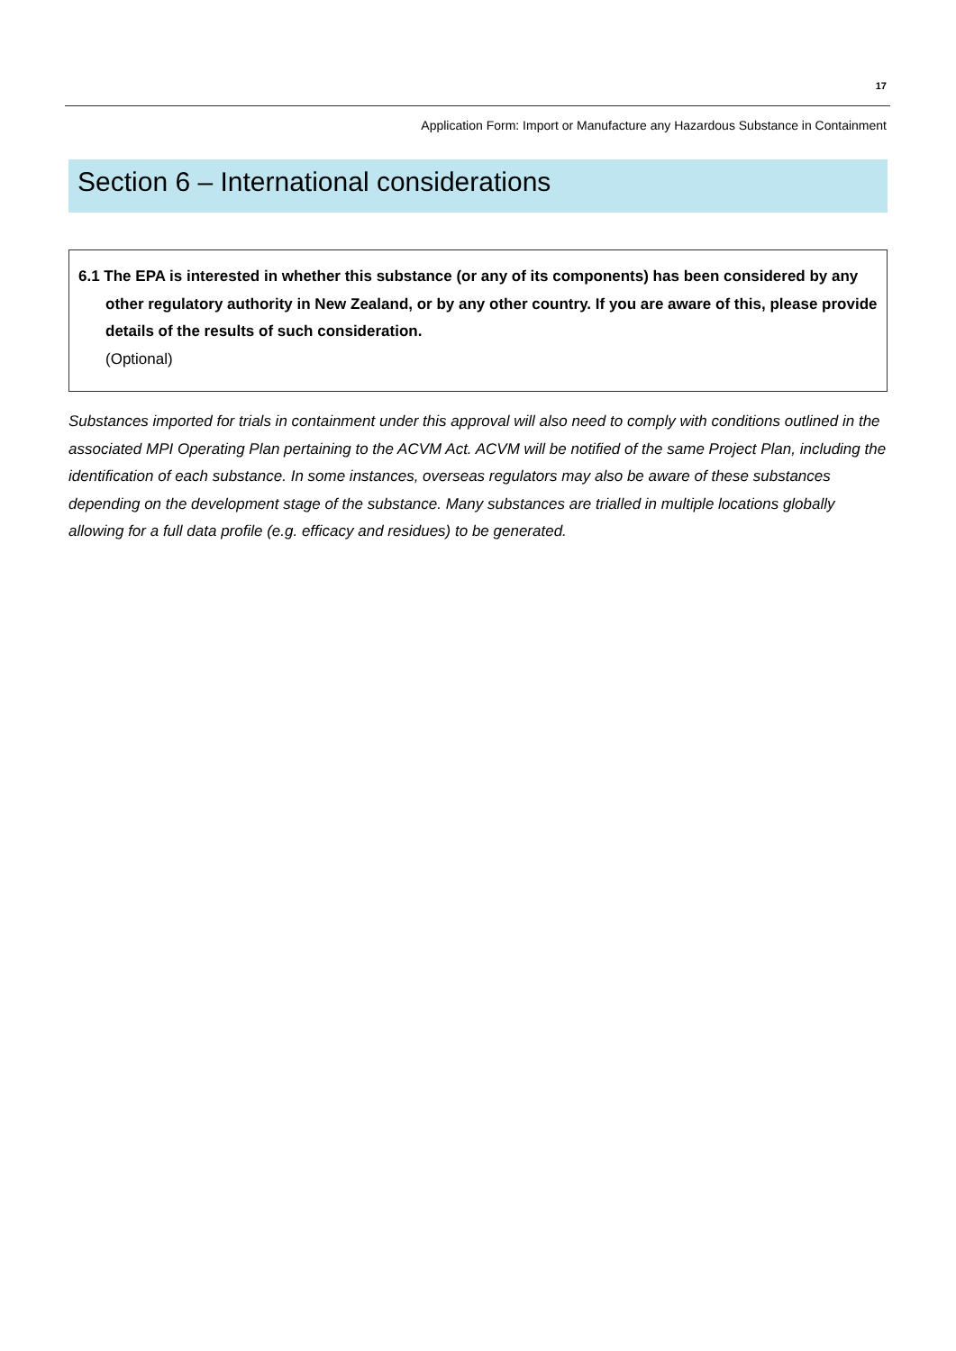17
Application Form: Import or Manufacture any Hazardous Substance in Containment
Section 6 – International considerations
6.1 The EPA is interested in whether this substance (or any of its components) has been considered by any other regulatory authority in New Zealand, or by any other country. If you are aware of this, please provide details of the results of such consideration.
(Optional)
Substances imported for trials in containment under this approval will also need to comply with conditions outlined in the associated MPI Operating Plan pertaining to the ACVM Act. ACVM will be notified of the same Project Plan, including the identification of each substance. In some instances, overseas regulators may also be aware of these substances depending on the development stage of the substance. Many substances are trialled in multiple locations globally allowing for a full data profile (e.g. efficacy and residues) to be generated.